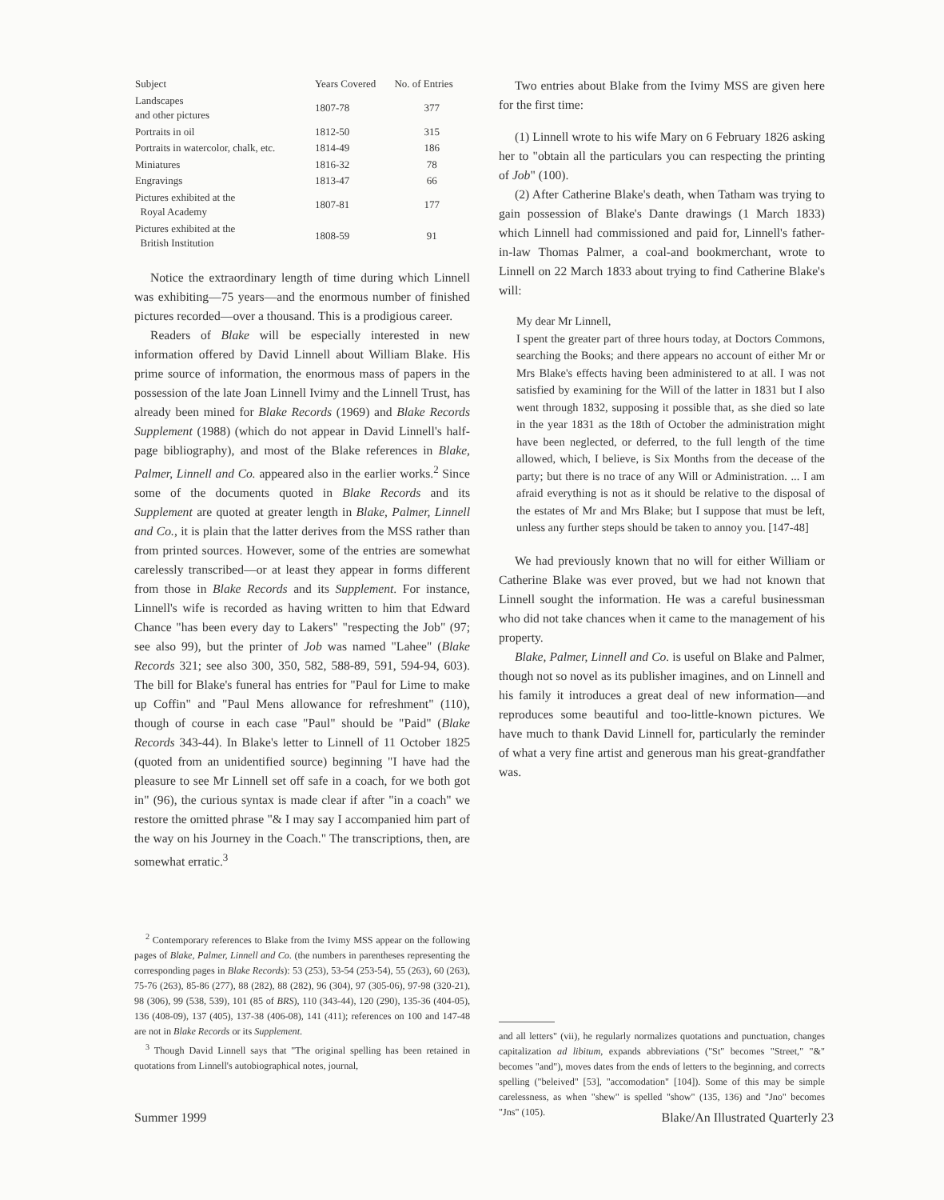| Subject | Years Covered | No. of Entries |
| --- | --- | --- |
| Landscapes and other pictures | 1807-78 | 377 |
| Portraits in oil | 1812-50 | 315 |
| Portraits in watercolor, chalk, etc. | 1814-49 | 186 |
| Miniatures | 1816-32 | 78 |
| Engravings | 1813-47 | 66 |
| Pictures exhibited at the Royal Academy | 1807-81 | 177 |
| Pictures exhibited at the British Institution | 1808-59 | 91 |
Notice the extraordinary length of time during which Linnell was exhibiting—75 years—and the enormous number of finished pictures recorded—over a thousand. This is a prodigious career.
Readers of Blake will be especially interested in new information offered by David Linnell about William Blake. His prime source of information, the enormous mass of papers in the possession of the late Joan Linnell Ivimy and the Linnell Trust, has already been mined for Blake Records (1969) and Blake Records Supplement (1988) (which do not appear in David Linnell's half-page bibliography), and most of the Blake references in Blake, Palmer, Linnell and Co. appeared also in the earlier works.<sup>2</sup> Since some of the documents quoted in Blake Records and its Supplement are quoted at greater length in Blake, Palmer, Linnell and Co., it is plain that the latter derives from the MSS rather than from printed sources. However, some of the entries are somewhat carelessly transcribed—or at least they appear in forms different from those in Blake Records and its Supplement. For instance, Linnell's wife is recorded as having written to him that Edward Chance "has been every day to Lakers" "respecting the Job" (97; see also 99), but the printer of Job was named "Lahee" (Blake Records 321; see also 300, 350, 582, 588-89, 591, 594-94, 603). The bill for Blake's funeral has entries for "Paul for Lime to make up Coffin" and "Paul Mens allowance for refreshment" (110), though of course in each case "Paul" should be "Paid" (Blake Records 343-44). In Blake's letter to Linnell of 11 October 1825 (quoted from an unidentified source) beginning "I have had the pleasure to see Mr Linnell set off safe in a coach, for we both got in" (96), the curious syntax is made clear if after "in a coach" we restore the omitted phrase "& I may say I accompanied him part of the way on his Journey in the Coach." The transcriptions, then, are somewhat erratic.<sup>3</sup>
<sup>2</sup> Contemporary references to Blake from the Ivimy MSS appear on the following pages of Blake, Palmer, Linnell and Co. (the numbers in parentheses representing the corresponding pages in Blake Records): 53 (253), 53-54 (253-54), 55 (263), 60 (263), 75-76 (263), 85-86 (277), 88 (282), 88 (282), 96 (304), 97 (305-06), 97-98 (320-21), 98 (306), 99 (538, 539), 101 (85 of BRS), 110 (343-44), 120 (290), 135-36 (404-05), 136 (408-09), 137 (405), 137-38 (406-08), 141 (411); references on 100 and 147-48 are not in Blake Records or its Supplement.
<sup>3</sup> Though David Linnell says that "The original spelling has been retained in quotations from Linnell's autobiographical notes, journal,
Two entries about Blake from the Ivimy MSS are given here for the first time:
(1) Linnell wrote to his wife Mary on 6 February 1826 asking her to "obtain all the particulars you can respecting the printing of Job" (100).
(2) After Catherine Blake's death, when Tatham was trying to gain possession of Blake's Dante drawings (1 March 1833) which Linnell had commissioned and paid for, Linnell's father-in-law Thomas Palmer, a coal-and bookmerchant, wrote to Linnell on 22 March 1833 about trying to find Catherine Blake's will:
My dear Mr Linnell,
I spent the greater part of three hours today, at Doctors Commons, searching the Books; and there appears no account of either Mr or Mrs Blake's effects having been administered to at all. I was not satisfied by examining for the Will of the latter in 1831 but I also went through 1832, supposing it possible that, as she died so late in the year 1831 as the 18th of October the administration might have been neglected, or deferred, to the full length of the time allowed, which, I believe, is Six Months from the decease of the party; but there is no trace of any Will or Administration. ... I am afraid everything is not as it should be relative to the disposal of the estates of Mr and Mrs Blake; but I suppose that must be left, unless any further steps should be taken to annoy you. [147-48]
We had previously known that no will for either William or Catherine Blake was ever proved, but we had not known that Linnell sought the information. He was a careful businessman who did not take chances when it came to the management of his property.
Blake, Palmer, Linnell and Co. is useful on Blake and Palmer, though not so novel as its publisher imagines, and on Linnell and his family it introduces a great deal of new information—and reproduces some beautiful and too-little-known pictures. We have much to thank David Linnell for, particularly the reminder of what a very fine artist and generous man his great-grandfather was.
and all letters" (vii), he regularly normalizes quotations and punctuation, changes capitalization ad libitum, expands abbreviations ("St" becomes "Street," "&" becomes "and"), moves dates from the ends of letters to the beginning, and corrects spelling ("beleived" [53], "accomodation" [104]). Some of this may be simple carelessness, as when "shew" is spelled "show" (135, 136) and "Jno" becomes "Jns" (105).
Summer 1999 Blake/An Illustrated Quarterly 23